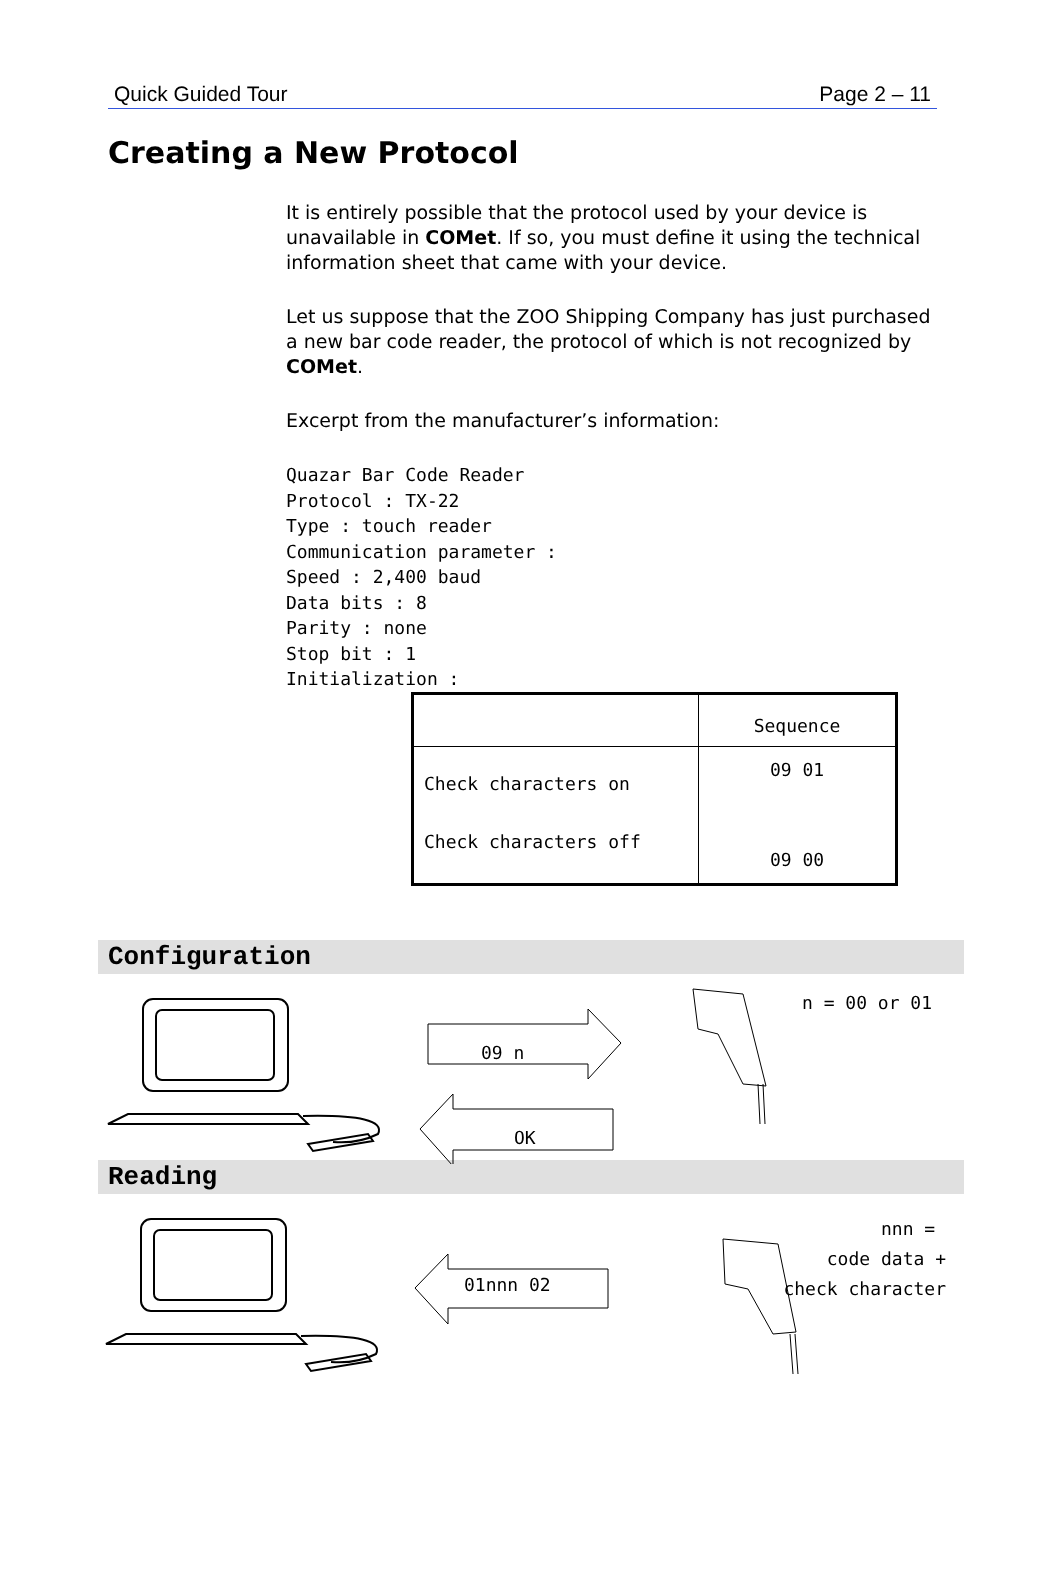Quick Guided Tour Page 2 – 11
Creating a New Protocol
It is entirely possible that the protocol used by your device is unavailable in COMet. If so, you must define it using the technical information sheet that came with your device.
Let us suppose that the ZOO Shipping Company has just purchased a new bar code reader, the protocol of which is not recognized by COMet.
Excerpt from the manufacturer’s information:
Quazar Bar Code Reader
Protocol : TX-22
Type : touch reader
Communication parameter :
Speed : 2,400 baud
Data bits : 8
Parity : none
Stop bit : 1
Initialization :
| | Sequence |
| Check characters on Check characters off | 09 01 09 00 |
Configuration
09 n
OK
n = 00 or 01
Reading
01nnn 02
nnn =
code data +
check character